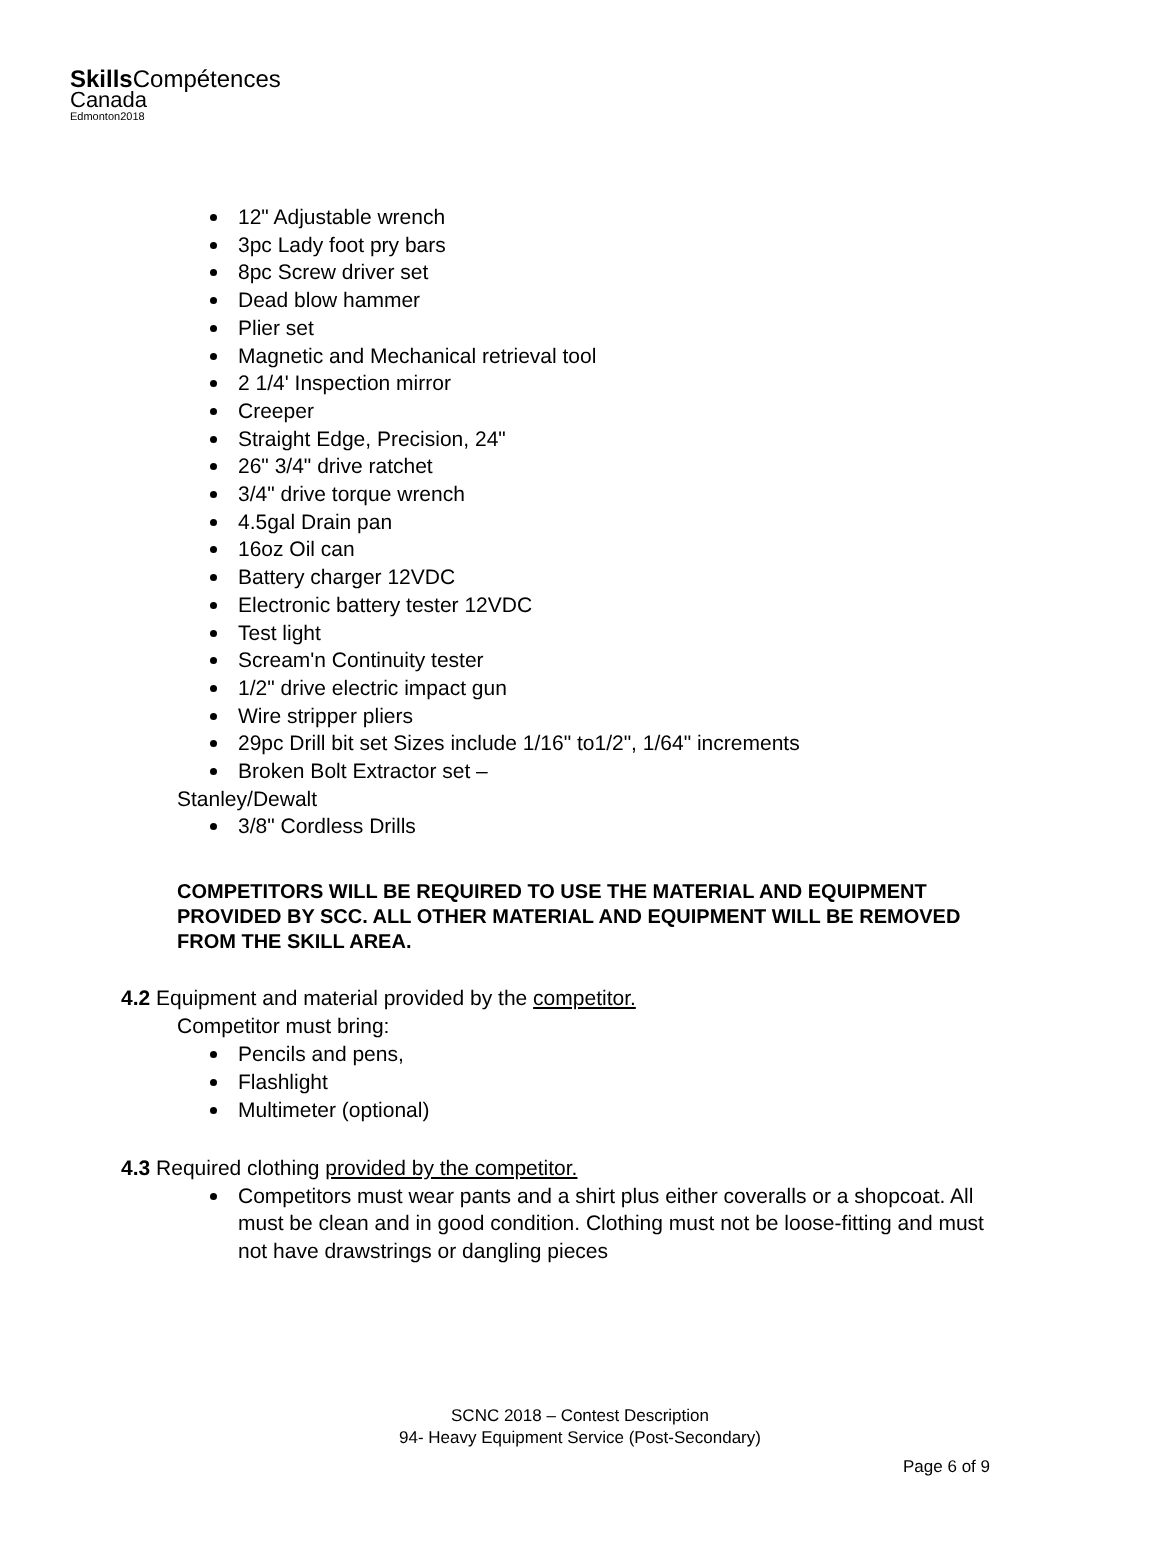Skills Compétences
Canada
Edmonton2018
12" Adjustable wrench
3pc Lady foot pry bars
8pc Screw driver set
Dead blow hammer
Plier set
Magnetic and Mechanical retrieval tool
2 1/4' Inspection mirror
Creeper
Straight Edge, Precision, 24"
26" 3/4" drive ratchet
3/4" drive torque wrench
4.5gal Drain pan
16oz Oil can
Battery charger 12VDC
Electronic battery tester 12VDC
Test light
Scream'n Continuity tester
1/2" drive electric impact gun
Wire stripper pliers
29pc Drill bit set Sizes include 1/16" to1/2", 1/64" increments
Broken Bolt Extractor set –
Stanley/Dewalt
3/8" Cordless Drills
COMPETITORS WILL BE REQUIRED TO USE THE MATERIAL AND EQUIPMENT PROVIDED BY SCC. ALL OTHER MATERIAL AND EQUIPMENT WILL BE REMOVED FROM THE SKILL AREA.
4.2 Equipment and material provided by the competitor.
Competitor must bring:
Pencils and pens,
Flashlight
Multimeter (optional)
4.3 Required clothing provided by the competitor.
Competitors must wear pants and a shirt plus either coveralls or a shopcoat. All must be clean and in good condition. Clothing must not be loose-fitting and must not have drawstrings or dangling pieces
SCNC 2018 – Contest Description
94- Heavy Equipment Service (Post-Secondary)
Page 6 of 9